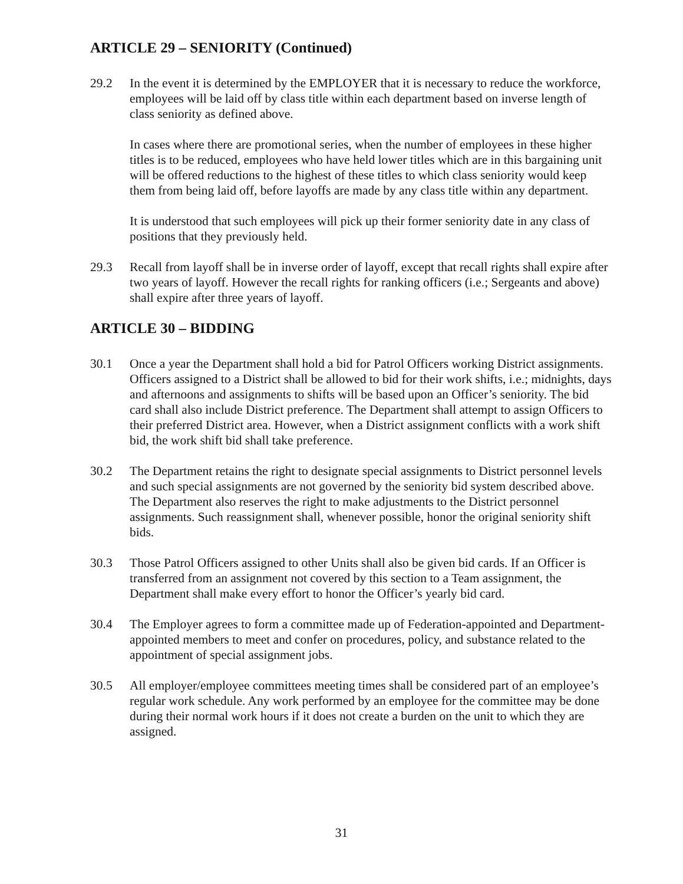ARTICLE 29 – SENIORITY (Continued)
29.2 In the event it is determined by the EMPLOYER that it is necessary to reduce the workforce, employees will be laid off by class title within each department based on inverse length of class seniority as defined above.
In cases where there are promotional series, when the number of employees in these higher titles is to be reduced, employees who have held lower titles which are in this bargaining unit will be offered reductions to the highest of these titles to which class seniority would keep them from being laid off, before layoffs are made by any class title within any department.
It is understood that such employees will pick up their former seniority date in any class of positions that they previously held.
29.3 Recall from layoff shall be in inverse order of layoff, except that recall rights shall expire after two years of layoff. However the recall rights for ranking officers (i.e.; Sergeants and above) shall expire after three years of layoff.
ARTICLE 30 – BIDDING
30.1 Once a year the Department shall hold a bid for Patrol Officers working District assignments. Officers assigned to a District shall be allowed to bid for their work shifts, i.e.; midnights, days and afternoons and assignments to shifts will be based upon an Officer’s seniority. The bid card shall also include District preference. The Department shall attempt to assign Officers to their preferred District area. However, when a District assignment conflicts with a work shift bid, the work shift bid shall take preference.
30.2 The Department retains the right to designate special assignments to District personnel levels and such special assignments are not governed by the seniority bid system described above. The Department also reserves the right to make adjustments to the District personnel assignments. Such reassignment shall, whenever possible, honor the original seniority shift bids.
30.3 Those Patrol Officers assigned to other Units shall also be given bid cards. If an Officer is transferred from an assignment not covered by this section to a Team assignment, the Department shall make every effort to honor the Officer’s yearly bid card.
30.4 The Employer agrees to form a committee made up of Federation-appointed and Department-appointed members to meet and confer on procedures, policy, and substance related to the appointment of special assignment jobs.
30.5 All employer/employee committees meeting times shall be considered part of an employee’s regular work schedule. Any work performed by an employee for the committee may be done during their normal work hours if it does not create a burden on the unit to which they are assigned.
31